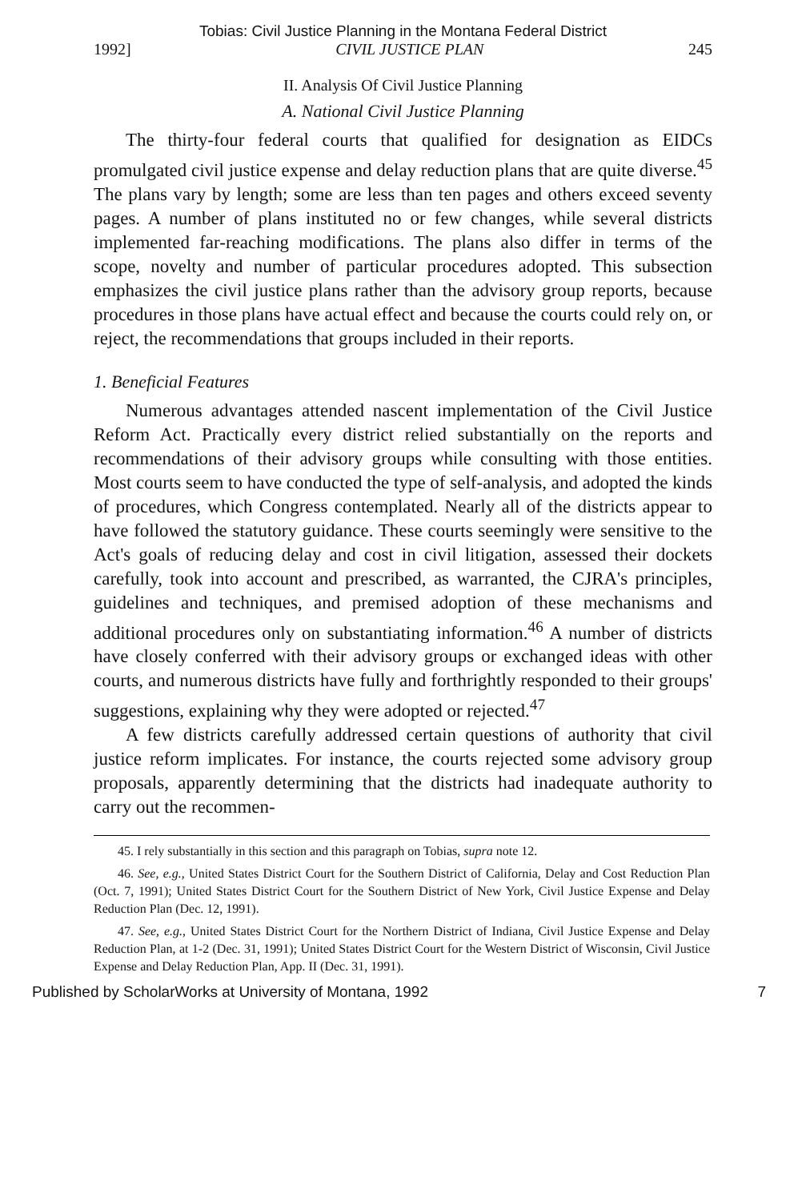Tobias: Civil Justice Planning in the Montana Federal District
1992] CIVIL JUSTICE PLAN 245
II. Analysis Of Civil Justice Planning
A. National Civil Justice Planning
The thirty-four federal courts that qualified for designation as EIDCs promulgated civil justice expense and delay reduction plans that are quite diverse.<sup>45</sup> The plans vary by length; some are less than ten pages and others exceed seventy pages. A number of plans instituted no or few changes, while several districts implemented far-reaching modifications. The plans also differ in terms of the scope, novelty and number of particular procedures adopted. This subsection emphasizes the civil justice plans rather than the advisory group reports, because procedures in those plans have actual effect and because the courts could rely on, or reject, the recommendations that groups included in their reports.
1. Beneficial Features
Numerous advantages attended nascent implementation of the Civil Justice Reform Act. Practically every district relied substantially on the reports and recommendations of their advisory groups while consulting with those entities. Most courts seem to have conducted the type of self-analysis, and adopted the kinds of procedures, which Congress contemplated. Nearly all of the districts appear to have followed the statutory guidance. These courts seemingly were sensitive to the Act's goals of reducing delay and cost in civil litigation, assessed their dockets carefully, took into account and prescribed, as warranted, the CJRA's principles, guidelines and techniques, and premised adoption of these mechanisms and additional procedures only on substantiating information.<sup>46</sup> A number of districts have closely conferred with their advisory groups or exchanged ideas with other courts, and numerous districts have fully and forthrightly responded to their groups' suggestions, explaining why they were adopted or rejected.<sup>47</sup>
A few districts carefully addressed certain questions of authority that civil justice reform implicates. For instance, the courts rejected some advisory group proposals, apparently determining that the districts had inadequate authority to carry out the recommen-
45. I rely substantially in this section and this paragraph on Tobias, supra note 12.
46. See, e.g., United States District Court for the Southern District of California, Delay and Cost Reduction Plan (Oct. 7, 1991); United States District Court for the Southern District of New York, Civil Justice Expense and Delay Reduction Plan (Dec. 12, 1991).
47. See, e.g., United States District Court for the Northern District of Indiana, Civil Justice Expense and Delay Reduction Plan, at 1-2 (Dec. 31, 1991); United States District Court for the Western District of Wisconsin, Civil Justice Expense and Delay Reduction Plan, App. II (Dec. 31, 1991).
Published by ScholarWorks at University of Montana, 1992 7